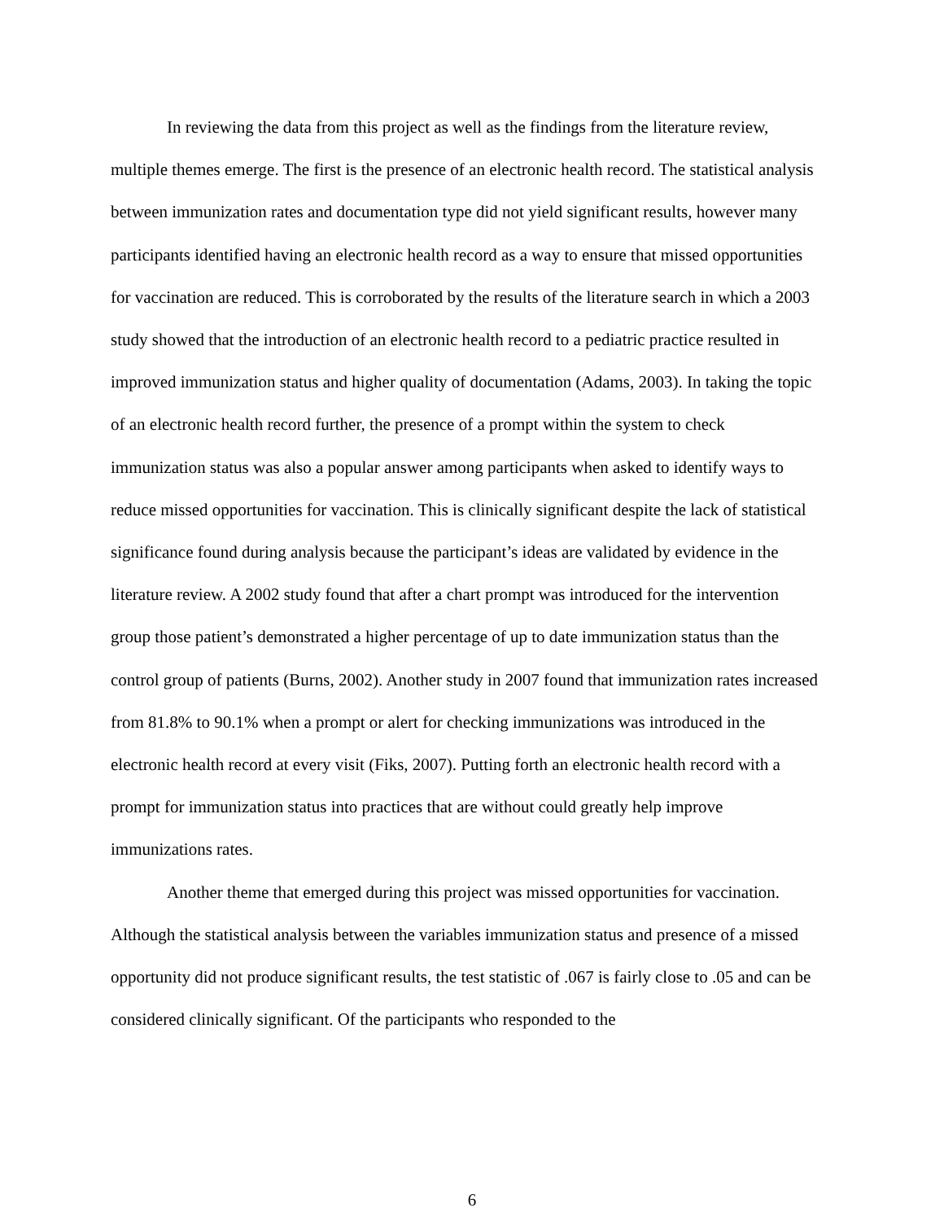In reviewing the data from this project as well as the findings from the literature review, multiple themes emerge. The first is the presence of an electronic health record. The statistical analysis between immunization rates and documentation type did not yield significant results, however many participants identified having an electronic health record as a way to ensure that missed opportunities for vaccination are reduced. This is corroborated by the results of the literature search in which a 2003 study showed that the introduction of an electronic health record to a pediatric practice resulted in improved immunization status and higher quality of documentation (Adams, 2003). In taking the topic of an electronic health record further, the presence of a prompt within the system to check immunization status was also a popular answer among participants when asked to identify ways to reduce missed opportunities for vaccination. This is clinically significant despite the lack of statistical significance found during analysis because the participant’s ideas are validated by evidence in the literature review. A 2002 study found that after a chart prompt was introduced for the intervention group those patient’s demonstrated a higher percentage of up to date immunization status than the control group of patients (Burns, 2002). Another study in 2007 found that immunization rates increased from 81.8% to 90.1% when a prompt or alert for checking immunizations was introduced in the electronic health record at every visit (Fiks, 2007). Putting forth an electronic health record with a prompt for immunization status into practices that are without could greatly help improve immunizations rates.
Another theme that emerged during this project was missed opportunities for vaccination. Although the statistical analysis between the variables immunization status and presence of a missed opportunity did not produce significant results, the test statistic of .067 is fairly close to .05 and can be considered clinically significant. Of the participants who responded to the
6